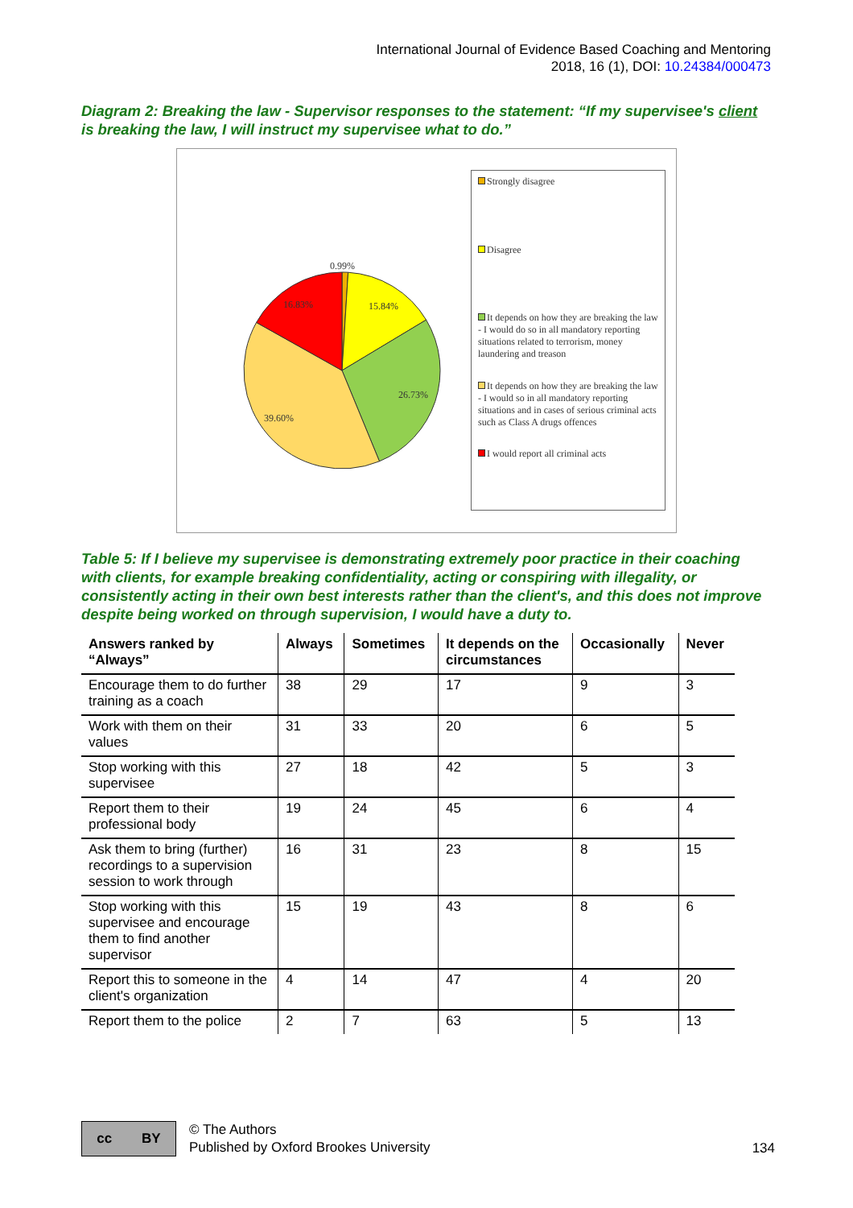International Journal of Evidence Based Coaching and Mentoring
2018, 16 (1), DOI: 10.24384/000473
Diagram 2: Breaking the law - Supervisor responses to the statement: “If my supervisee's client is breaking the law, I will instruct my supervisee what to do.”
0.99%
15.84%
26.73%
39.60%
16.83%
Strongly disagree
Disagree
It depends on how they are breaking the law - I would do so in all mandatory reporting situations related to terrorism, money laundering and treason
It depends on how they are breaking the law - I would so in all mandatory reporting situations and in cases of serious criminal acts such as Class A drugs offences
I would report all criminal acts
Table 5: If I believe my supervisee is demonstrating extremely poor practice in their coaching with clients, for example breaking confidentiality, acting or conspiring with illegality, or consistently acting in their own best interests rather than the client's, and this does not improve despite being worked on through supervision, I would have a duty to.
| Answers ranked by “Always” | Always | Sometimes | It depends on the circumstances | Occasionally | Never |
| --- | --- | --- | --- | --- | --- |
| Encourage them to do further training as a coach | 38 | 29 | 17 | 9 | 3 |
| Work with them on their values | 31 | 33 | 20 | 6 | 5 |
| Stop working with this supervisee | 27 | 18 | 42 | 5 | 3 |
| Report them to their professional body | 19 | 24 | 45 | 6 | 4 |
| Ask them to bring (further) recordings to a supervision session to work through | 16 | 31 | 23 | 8 | 15 |
| Stop working with this supervisee and encourage them to find another supervisor | 15 | 19 | 43 | 8 | 6 |
| Report this to someone in the client's organization | 4 | 14 | 47 | 4 | 20 |
| Report them to the police | 2 | 7 | 63 | 5 | 13 |
cc BY
© The Authors
Published by Oxford Brookes University
134